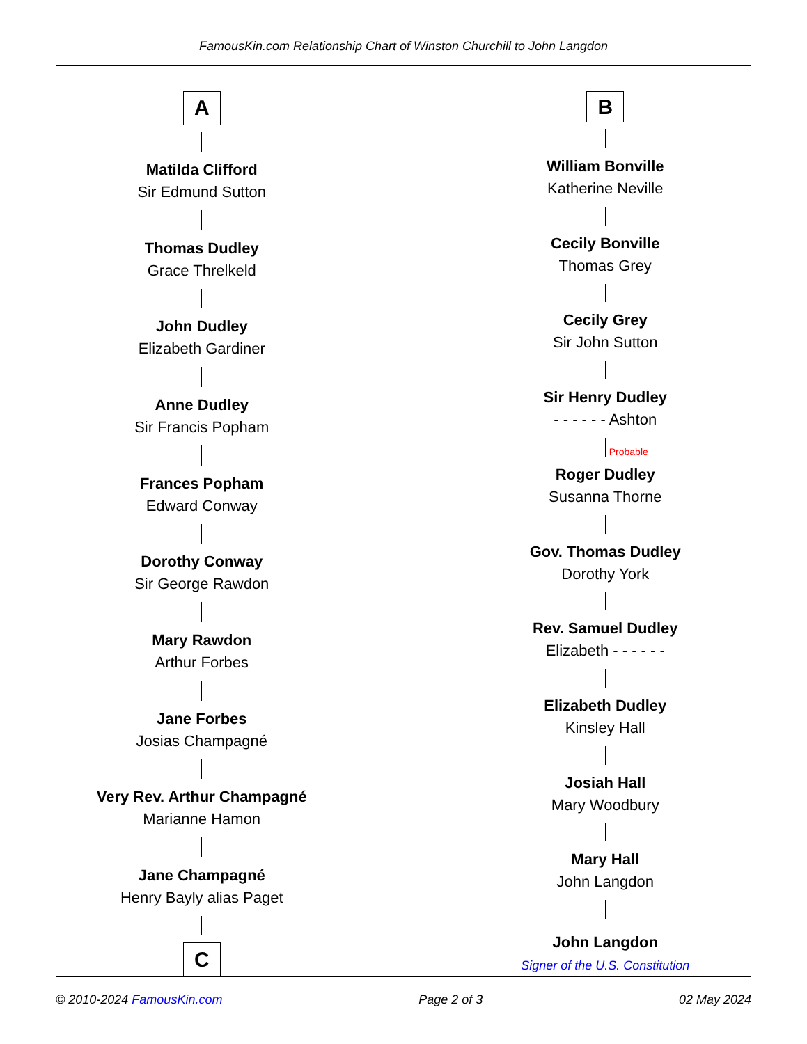FamousKin.com Relationship Chart of Winston Churchill to John Langdon
A
Matilda Clifford
Sir Edmund Sutton
Thomas Dudley
Grace Threlkeld
John Dudley
Elizabeth Gardiner
Anne Dudley
Sir Francis Popham
Frances Popham
Edward Conway
Dorothy Conway
Sir George Rawdon
Mary Rawdon
Arthur Forbes
Jane Forbes
Josias Champagné
Very Rev. Arthur Champagné
Marianne Hamon
Jane Champagné
Henry Bayly alias Paget
C
B
William Bonville
Katherine Neville
Cecily Bonville
Thomas Grey
Cecily Grey
Sir John Sutton
Sir Henry Dudley
- - - - - - Ashton
Probable
Roger Dudley
Susanna Thorne
Gov. Thomas Dudley
Dorothy York
Rev. Samuel Dudley
Elizabeth - - - - - -
Elizabeth Dudley
Kinsley Hall
Josiah Hall
Mary Woodbury
Mary Hall
John Langdon
John Langdon
Signer of the U.S. Constitution
© 2010-2024 FamousKin.com Page 2 of 3 02 May 2024